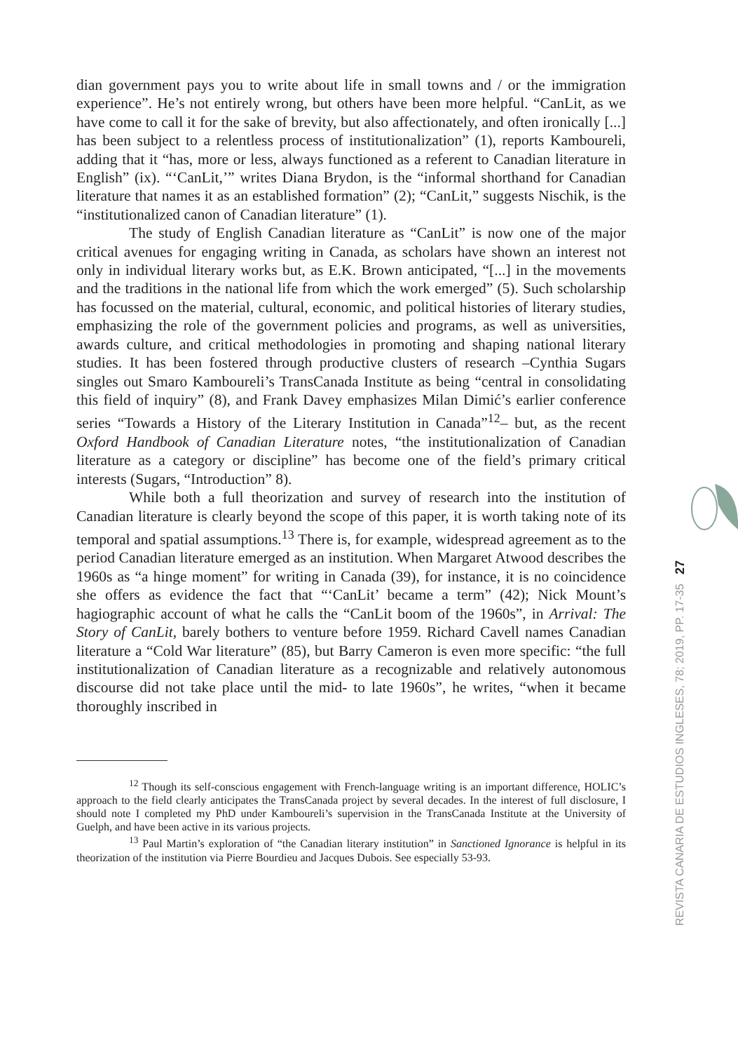dian government pays you to write about life in small towns and / or the immigration experience”. He’s not entirely wrong, but others have been more helpful. “CanLit, as we have come to call it for the sake of brevity, but also affectionately, and often ironically [...] has been subject to a relentless process of institutionalization” (1), reports Kamboureli, adding that it “has, more or less, always functioned as a referent to Canadian literature in English” (ix). “‘CanLit,’” writes Diana Brydon, is the “informal shorthand for Canadian literature that names it as an established formation” (2); “CanLit,” suggests Nischik, is the “institutionalized canon of Canadian literature” (1).
The study of English Canadian literature as “CanLit” is now one of the major critical avenues for engaging writing in Canada, as scholars have shown an interest not only in individual literary works but, as E.K. Brown anticipated, “[...] in the movements and the traditions in the national life from which the work emerged” (5). Such scholarship has focussed on the material, cultural, economic, and political histories of literary studies, emphasizing the role of the government policies and programs, as well as universities, awards culture, and critical methodologies in promoting and shaping national literary studies. It has been fostered through productive clusters of research –Cynthia Sugars singles out Smaro Kamboureli’s TransCanada Institute as being “central in consolidating this field of inquiry” (8), and Frank Davey emphasizes Milan Dimić’s earlier conference series “Towards a History of the Literary Institution in Canada”<sup>12</sup>– but, as the recent Oxford Handbook of Canadian Literature notes, “the institutionalization of Canadian literature as a category or discipline” has become one of the field’s primary critical interests (Sugars, “Introduction” 8).
While both a full theorization and survey of research into the institution of Canadian literature is clearly beyond the scope of this paper, it is worth taking note of its temporal and spatial assumptions.<sup>13</sup> There is, for example, widespread agreement as to the period Canadian literature emerged as an institution. When Margaret Atwood describes the 1960s as “a hinge moment” for writing in Canada (39), for instance, it is no coincidence she offers as evidence the fact that “‘CanLit’ became a term” (42); Nick Mount’s hagiographic account of what he calls the “CanLit boom of the 1960s”, in Arrival: The Story of CanLit, barely bothers to venture before 1959. Richard Cavell names Canadian literature a “Cold War literature” (85), but Barry Cameron is even more specific: “the full institutionalization of Canadian literature as a recognizable and relatively autonomous discourse did not take place until the mid- to late 1960s”, he writes, “when it became thoroughly inscribed in
<sup>12</sup> Though its self-conscious engagement with French-language writing is an important difference, HOLIC’s approach to the field clearly anticipates the TransCanada project by several decades. In the interest of full disclosure, I should note I completed my PhD under Kamboureli’s supervision in the TransCanada Institute at the University of Guelph, and have been active in its various projects.
<sup>13</sup> Paul Martin’s exploration of “the Canadian literary institution” in Sanctioned Ignorance is helpful in its theorization of the institution via Pierre Bourdieu and Jacques Dubois. See especially 53-93.
REVISTA CANARIA DE ESTUDIOS INGLESES, 78; 2019, PP. 17-35 27